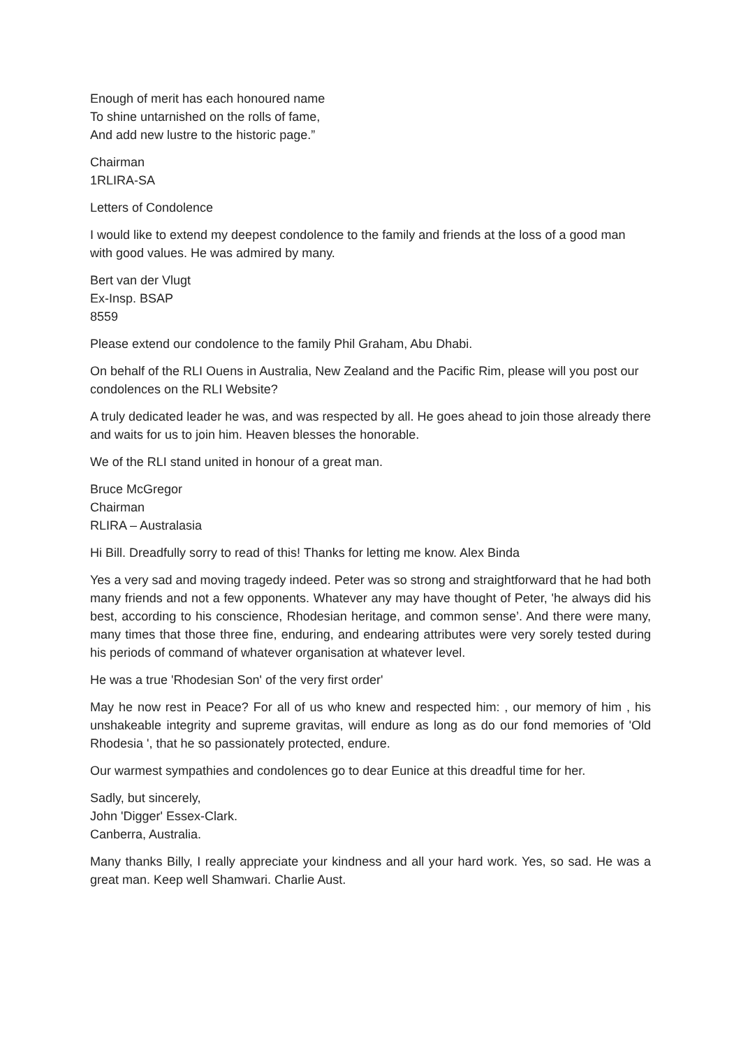Enough of merit has each honoured name
To shine untarnished on the rolls of fame,
And add new lustre to the historic page.”
Chairman
1RLIRA-SA
Letters of Condolence
I would like to extend my deepest condolence to the family and friends at the loss of a good man with good values. He was admired by many.
Bert van der Vlugt
Ex-Insp. BSAP
8559
Please extend our condolence to the family Phil Graham, Abu Dhabi.
On behalf of the RLI Ouens in Australia, New Zealand and the Pacific Rim, please will you post our condolences on the RLI Website?
A truly dedicated leader he was, and was respected by all. He goes ahead to join those already there and waits for us to join him. Heaven blesses the honorable.
We of the RLI stand united in honour of a great man.
Bruce McGregor
Chairman
RLIRA – Australasia
Hi Bill. Dreadfully sorry to read of this! Thanks for letting me know. Alex Binda
Yes a very sad and moving tragedy indeed. Peter was so strong and straightforward that he had both many friends and not a few opponents. Whatever any may have thought of Peter, 'he always did his best, according to his conscience, Rhodesian heritage, and common sense’. And there were many, many times that those three fine, enduring, and endearing attributes were very sorely tested during his periods of command of whatever organisation at whatever level.
He was a true 'Rhodesian Son' of the very first order'
May he now rest in Peace? For all of us who knew and respected him: , our memory of him , his unshakeable integrity and supreme gravitas, will endure as long as do our fond memories of 'Old Rhodesia ', that he so passionately protected, endure.
Our warmest sympathies and condolences go to dear Eunice at this dreadful time for her.
Sadly, but sincerely,
John 'Digger' Essex-Clark.
Canberra, Australia.
Many thanks Billy, I really appreciate your kindness and all your hard work. Yes, so sad. He was a great man. Keep well Shamwari. Charlie Aust.